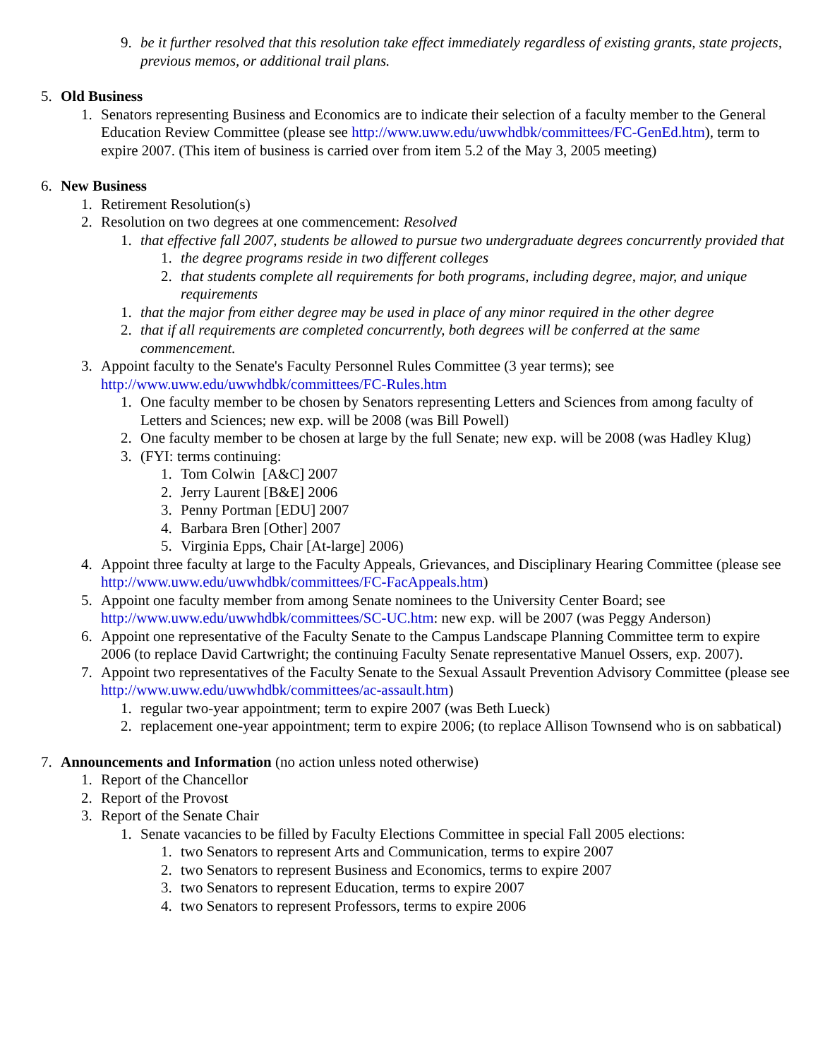9. be it further resolved that this resolution take effect immediately regardless of existing grants, state projects, previous memos, or additional trail plans.
5. Old Business
1. Senators representing Business and Economics are to indicate their selection of a faculty member to the General Education Review Committee (please see http://www.uww.edu/uwwhdbk/committees/FC-GenEd.htm), term to expire 2007. (This item of business is carried over from item 5.2 of the May 3, 2005 meeting)
6. New Business
1. Retirement Resolution(s)
2. Resolution on two degrees at one commencement: Resolved
1. that effective fall 2007, students be allowed to pursue two undergraduate degrees concurrently provided that
1. the degree programs reside in two different colleges
2. that students complete all requirements for both programs, including degree, major, and unique requirements
1. that the major from either degree may be used in place of any minor required in the other degree
2. that if all requirements are completed concurrently, both degrees will be conferred at the same commencement.
3. Appoint faculty to the Senate's Faculty Personnel Rules Committee (3 year terms); see http://www.uww.edu/uwwhdbk/committees/FC-Rules.htm
1. One faculty member to be chosen by Senators representing Letters and Sciences from among faculty of Letters and Sciences; new exp. will be 2008 (was Bill Powell)
2. One faculty member to be chosen at large by the full Senate; new exp. will be 2008 (was Hadley Klug)
3. (FYI: terms continuing:
1. Tom Colwin [A&C] 2007
2. Jerry Laurent [B&E] 2006
3. Penny Portman [EDU] 2007
4. Barbara Bren [Other] 2007
5. Virginia Epps, Chair [At-large] 2006)
4. Appoint three faculty at large to the Faculty Appeals, Grievances, and Disciplinary Hearing Committee (please see http://www.uww.edu/uwwhdbk/committees/FC-FacAppeals.htm)
5. Appoint one faculty member from among Senate nominees to the University Center Board; see http://www.uww.edu/uwwhdbk/committees/SC-UC.htm: new exp. will be 2007 (was Peggy Anderson)
6. Appoint one representative of the Faculty Senate to the Campus Landscape Planning Committee term to expire 2006 (to replace David Cartwright; the continuing Faculty Senate representative Manuel Ossers, exp. 2007).
7. Appoint two representatives of the Faculty Senate to the Sexual Assault Prevention Advisory Committee (please see http://www.uww.edu/uwwhdbk/committees/ac-assault.htm)
1. regular two-year appointment; term to expire 2007 (was Beth Lueck)
2. replacement one-year appointment; term to expire 2006; (to replace Allison Townsend who is on sabbatical)
7. Announcements and Information (no action unless noted otherwise)
1. Report of the Chancellor
2. Report of the Provost
3. Report of the Senate Chair
1. Senate vacancies to be filled by Faculty Elections Committee in special Fall 2005 elections:
1. two Senators to represent Arts and Communication, terms to expire 2007
2. two Senators to represent Business and Economics, terms to expire 2007
3. two Senators to represent Education, terms to expire 2007
4. two Senators to represent Professors, terms to expire 2006